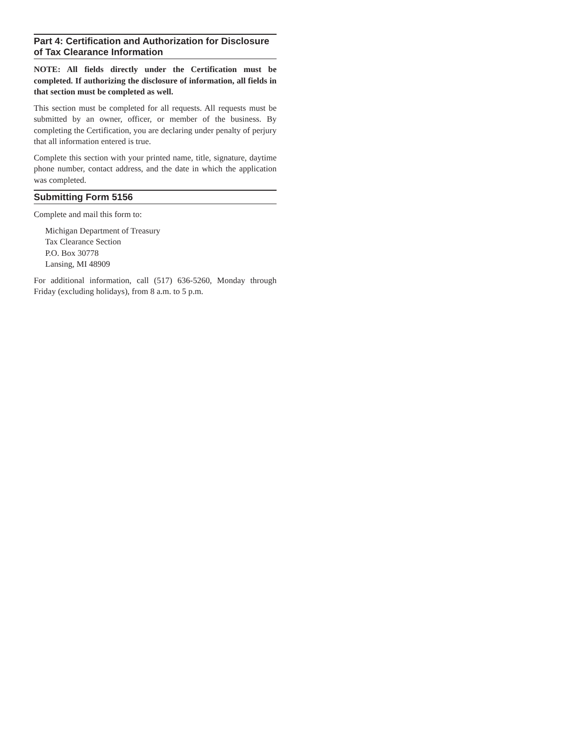Part 4: Certification and Authorization for Disclosure of Tax Clearance Information
NOTE: All fields directly under the Certification must be completed. If authorizing the disclosure of information, all fields in that section must be completed as well.
This section must be completed for all requests. All requests must be submitted by an owner, officer, or member of the business. By completing the Certification, you are declaring under penalty of perjury that all information entered is true.
Complete this section with your printed name, title, signature, daytime phone number, contact address, and the date in which the application was completed.
Submitting Form 5156
Complete and mail this form to:
Michigan Department of Treasury
Tax Clearance Section
P.O. Box 30778
Lansing, MI 48909
For additional information, call (517) 636-5260, Monday through Friday (excluding holidays), from 8 a.m. to 5 p.m.